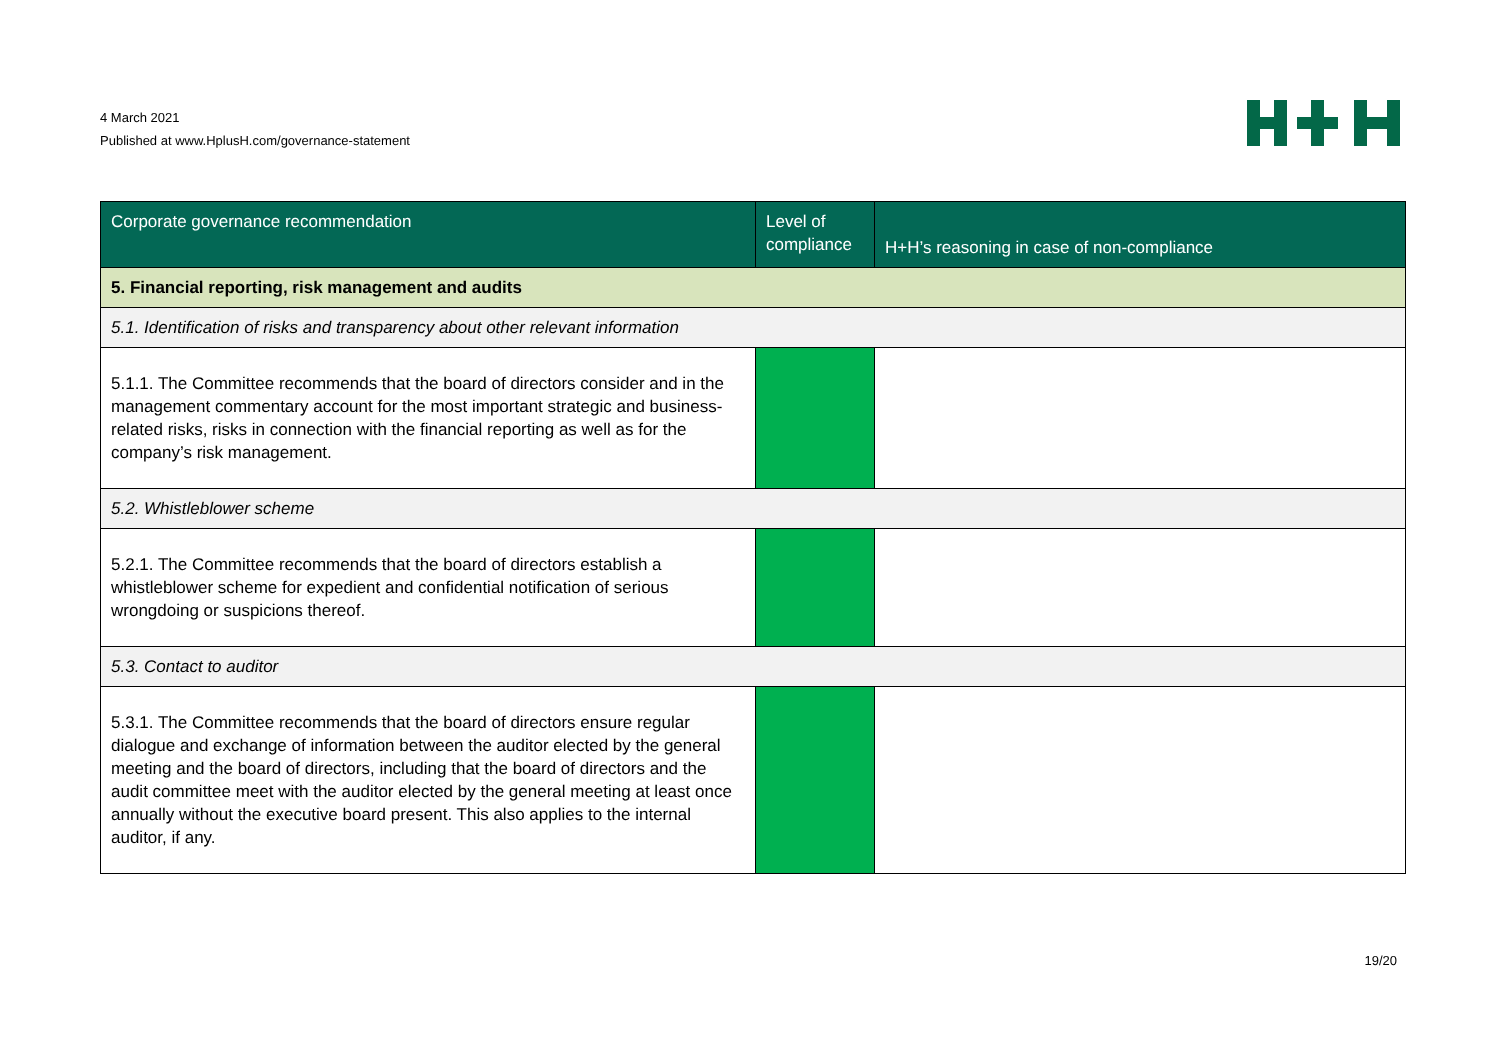4 March 2021
Published at www.HplusH.com/governance-statement
| Corporate governance recommendation | Level of compliance | H+H’s reasoning in case of non-compliance |
| --- | --- | --- |
| 5. Financial reporting, risk management and audits | | |
| 5.1. Identification of risks and transparency about other relevant information | | |
| 5.1.1. The Committee recommends that the board of directors consider and in the management commentary account for the most important strategic and business-related risks, risks in connection with the financial reporting as well as for the company’s risk management. | | |
| 5.2. Whistleblower scheme | | |
| 5.2.1. The Committee recommends that the board of directors establish a whistleblower scheme for expedient and confidential notification of serious wrongdoing or suspicions thereof. | | |
| 5.3. Contact to auditor | | |
| 5.3.1. The Committee recommends that the board of directors ensure regular dialogue and exchange of information between the auditor elected by the general meeting and the board of directors, including that the board of directors and the audit committee meet with the auditor elected by the general meeting at least once annually without the executive board present. This also applies to the internal auditor, if any. | | |
19/20